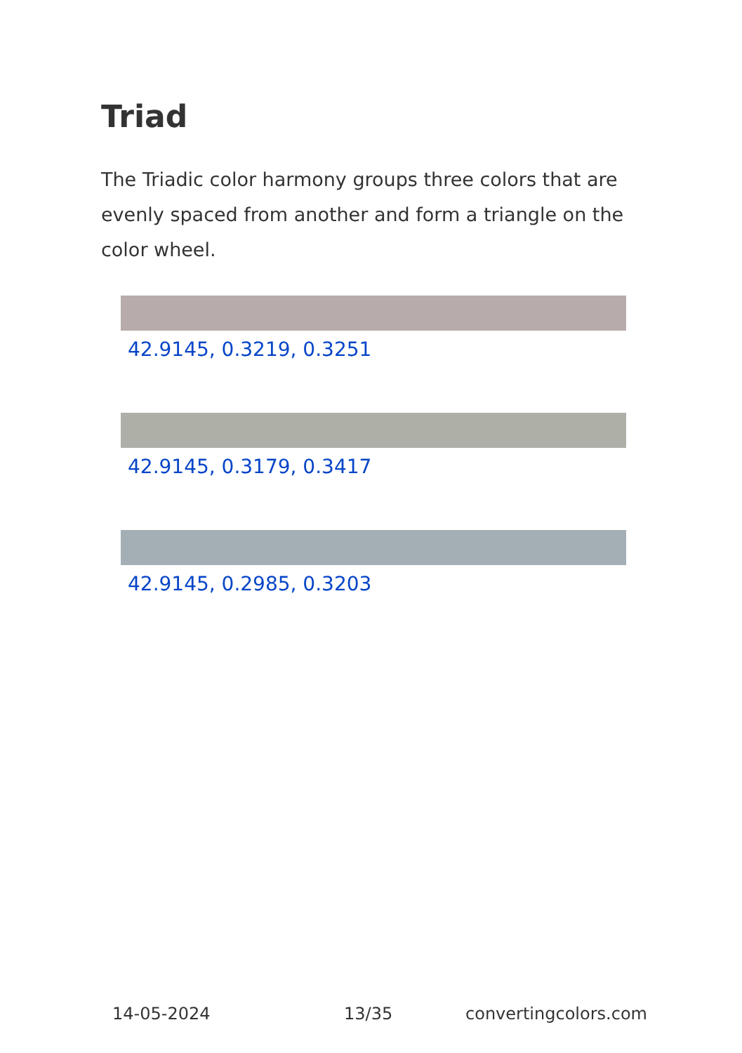Triad
The Triadic color harmony groups three colors that are evenly spaced from another and form a triangle on the color wheel.
42.9145, 0.3219, 0.3251
42.9145, 0.3179, 0.3417
42.9145, 0.2985, 0.3203
14-05-2024 13/35 convertingcolors.com